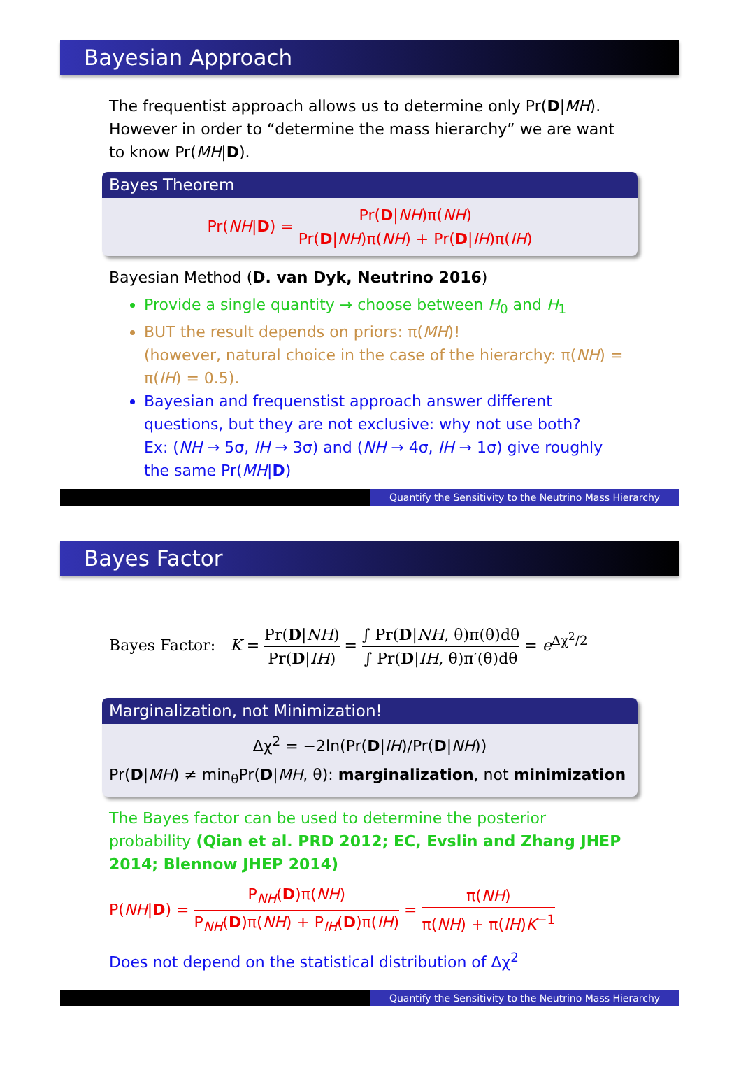Bayesian Approach
The frequentist approach allows us to determine only Pr(D|MH). However in order to “determine the mass hierarchy” we are want to know Pr(MH|D).
Bayes Theorem
Pr(NH|D) =
Pr(D|NH)π(NH)
Pr(D|NH)π(NH) + Pr(D|IH)π(IH)
Bayesian Method (D. van Dyk, Neutrino 2016)
Provide a single quantity → choose between H<sub>0</sub> and H<sub>1</sub>
BUT the result depends on priors: π(MH)!
(however, natural choice in the case of the hierarchy: π(NH) = π(IH) = 0.5).
Bayesian and frequenstist approach answer different questions, but they are not exclusive: why not use both?
Ex: (NH → 5σ, IH → 3σ) and (NH → 4σ, IH → 1σ) give roughly the same Pr(MH|D)
Quantify the Sensitivity to the Neutrino Mass Hierarchy
Bayes Factor
Bayes Factor: K =
Pr(D|NH)
Pr(D|IH)
=
∫ Pr(D|NH, θ)π(θ)dθ
∫ Pr(D|IH, θ)π′(θ)dθ
= e<sup>Δχ<sup>2</sup>/2</sup>
Marginalization, not Minimization!
Δχ<sup>2</sup> = −2ln(Pr(D|IH)/Pr(D|NH))
Pr(D|MH) ≠ min<sub>θ</sub>Pr(D|MH, θ): marginalization, not minimization
The Bayes factor can be used to determine the posterior probability (Qian et al. PRD 2012; EC, Evslin and Zhang JHEP 2014; Blennow JHEP 2014)
P(NH|D) =
P<sub>NH</sub>(D)π(NH)
P<sub>NH</sub>(D)π(NH) + P<sub>IH</sub>(D)π(IH)
=
π(NH)
π(NH) + π(IH)K<sup>−1</sup>
Does not depend on the statistical distribution of Δχ<sup>2</sup>
Quantify the Sensitivity to the Neutrino Mass Hierarchy